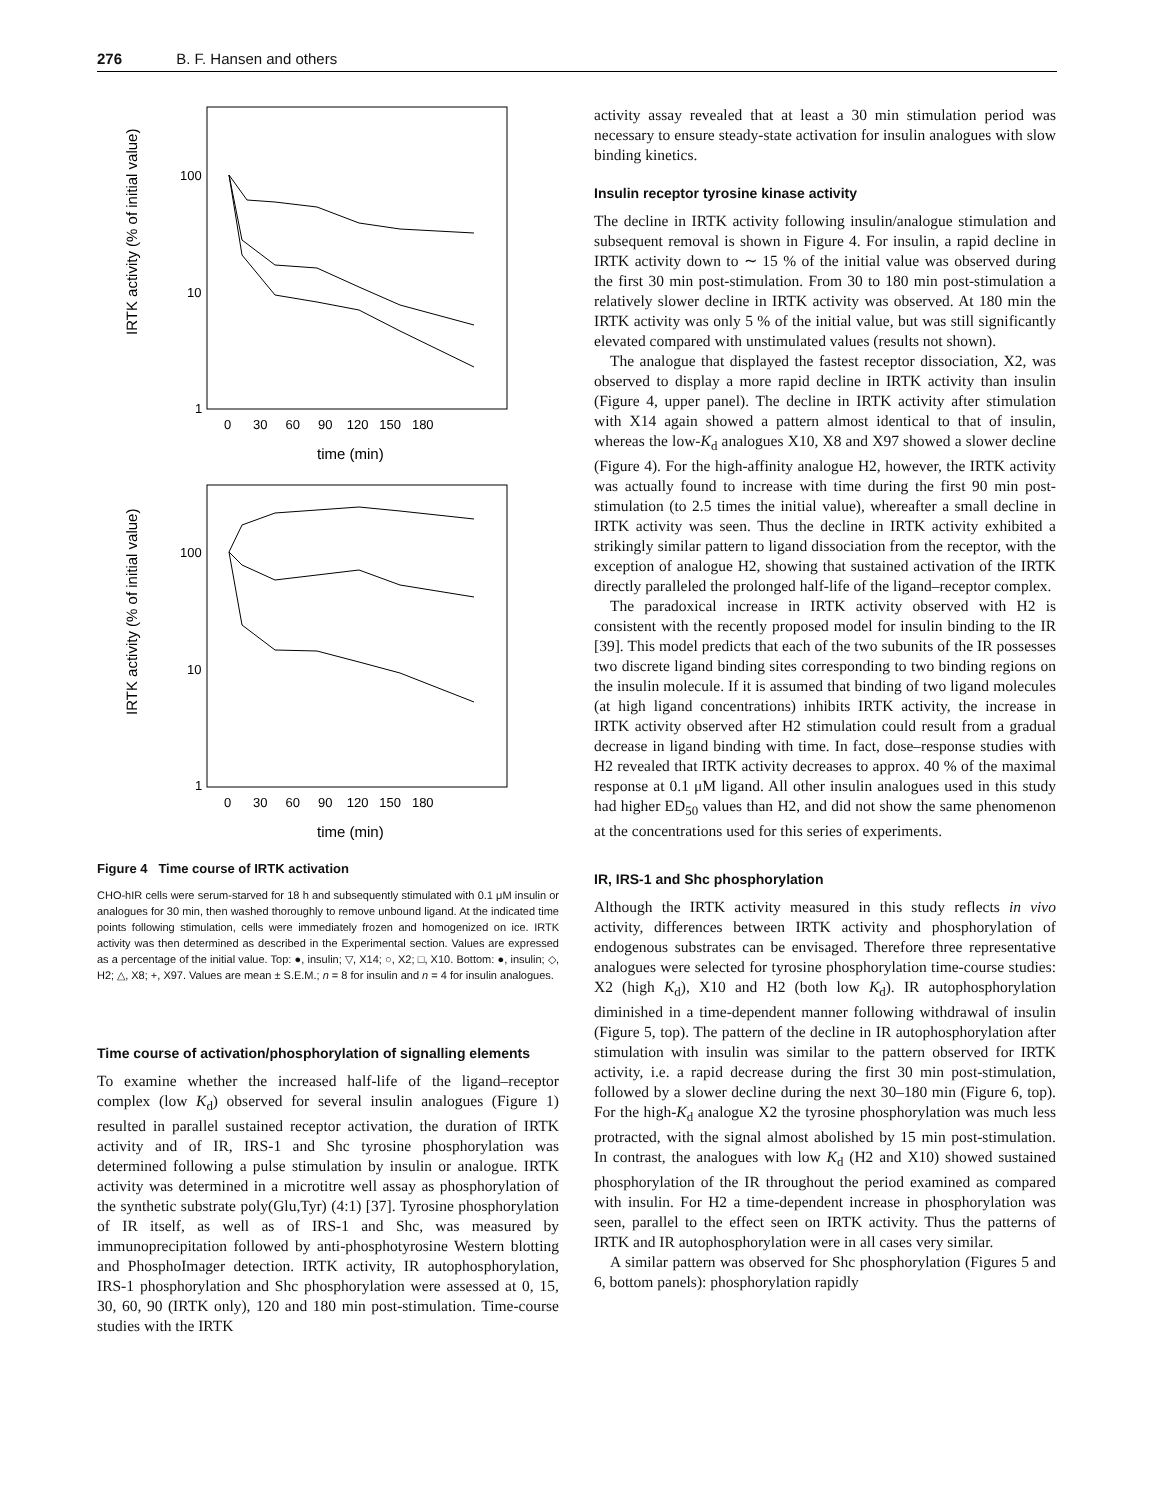276 B. F. Hansen and others
IRTK activity (% of initial value)
IRTK activity (% of initial value)
100
10
1
100
10
1
0 30 60 90 120 150 180
time (min)
0 30 60 90 120 150 180
time (min)
Figure 4 Time course of IRTK activation
CHO-hIR cells were serum-starved for 18 h and subsequently stimulated with 0.1 μM insulin or analogues for 30 min, then washed thoroughly to remove unbound ligand. At the indicated time points following stimulation, cells were immediately frozen and homogenized on ice. IRTK activity was then determined as described in the Experimental section. Values are expressed as a percentage of the initial value. Top: ●, insulin; ▽, X14; ○, X2; □, X10. Bottom: ●, insulin; ◇, H2; △, X8; +, X97. Values are mean ± S.E.M.; n = 8 for insulin and n = 4 for insulin analogues.
Time course of activation/phosphorylation of signalling elements
To examine whether the increased half-life of the ligand–receptor complex (low K<sub>d</sub>) observed for several insulin analogues (Figure 1) resulted in parallel sustained receptor activation, the duration of IRTK activity and of IR, IRS-1 and Shc tyrosine phosphorylation was determined following a pulse stimulation by insulin or analogue. IRTK activity was determined in a microtitre well assay as phosphorylation of the synthetic substrate poly(Glu,Tyr) (4:1) [37]. Tyrosine phosphorylation of IR itself, as well as of IRS-1 and Shc, was measured by immunoprecipitation followed by anti-phosphotyrosine Western blotting and PhosphoImager detection. IRTK activity, IR autophosphorylation, IRS-1 phosphorylation and Shc phosphorylation were assessed at 0, 15, 30, 60, 90 (IRTK only), 120 and 180 min post-stimulation. Time-course studies with the IRTK
activity assay revealed that at least a 30 min stimulation period was necessary to ensure steady-state activation for insulin analogues with slow binding kinetics.
Insulin receptor tyrosine kinase activity
The decline in IRTK activity following insulin/analogue stimulation and subsequent removal is shown in Figure 4. For insulin, a rapid decline in IRTK activity down to ∼ 15 % of the initial value was observed during the first 30 min post-stimulation. From 30 to 180 min post-stimulation a relatively slower decline in IRTK activity was observed. At 180 min the IRTK activity was only 5 % of the initial value, but was still significantly elevated compared with unstimulated values (results not shown).
The analogue that displayed the fastest receptor dissociation, X2, was observed to display a more rapid decline in IRTK activity than insulin (Figure 4, upper panel). The decline in IRTK activity after stimulation with X14 again showed a pattern almost identical to that of insulin, whereas the low-K<sub>d</sub> analogues X10, X8 and X97 showed a slower decline (Figure 4). For the high-affinity analogue H2, however, the IRTK activity was actually found to increase with time during the first 90 min post-stimulation (to 2.5 times the initial value), whereafter a small decline in IRTK activity was seen. Thus the decline in IRTK activity exhibited a strikingly similar pattern to ligand dissociation from the receptor, with the exception of analogue H2, showing that sustained activation of the IRTK directly paralleled the prolonged half-life of the ligand–receptor complex.
The paradoxical increase in IRTK activity observed with H2 is consistent with the recently proposed model for insulin binding to the IR [39]. This model predicts that each of the two subunits of the IR possesses two discrete ligand binding sites corresponding to two binding regions on the insulin molecule. If it is assumed that binding of two ligand molecules (at high ligand concentrations) inhibits IRTK activity, the increase in IRTK activity observed after H2 stimulation could result from a gradual decrease in ligand binding with time. In fact, dose–response studies with H2 revealed that IRTK activity decreases to approx. 40 % of the maximal response at 0.1 μM ligand. All other insulin analogues used in this study had higher ED<sub>50</sub> values than H2, and did not show the same phenomenon at the concentrations used for this series of experiments.
IR, IRS-1 and Shc phosphorylation
Although the IRTK activity measured in this study reflects in vivo activity, differences between IRTK activity and phosphorylation of endogenous substrates can be envisaged. Therefore three representative analogues were selected for tyrosine phosphorylation time-course studies: X2 (high K<sub>d</sub>), X10 and H2 (both low K<sub>d</sub>). IR autophosphorylation diminished in a time-dependent manner following withdrawal of insulin (Figure 5, top). The pattern of the decline in IR autophosphorylation after stimulation with insulin was similar to the pattern observed for IRTK activity, i.e. a rapid decrease during the first 30 min post-stimulation, followed by a slower decline during the next 30–180 min (Figure 6, top). For the high-K<sub>d</sub> analogue X2 the tyrosine phosphorylation was much less protracted, with the signal almost abolished by 15 min post-stimulation. In contrast, the analogues with low K<sub>d</sub> (H2 and X10) showed sustained phosphorylation of the IR throughout the period examined as compared with insulin. For H2 a time-dependent increase in phosphorylation was seen, parallel to the effect seen on IRTK activity. Thus the patterns of IRTK and IR autophosphorylation were in all cases very similar.
A similar pattern was observed for Shc phosphorylation (Figures 5 and 6, bottom panels): phosphorylation rapidly